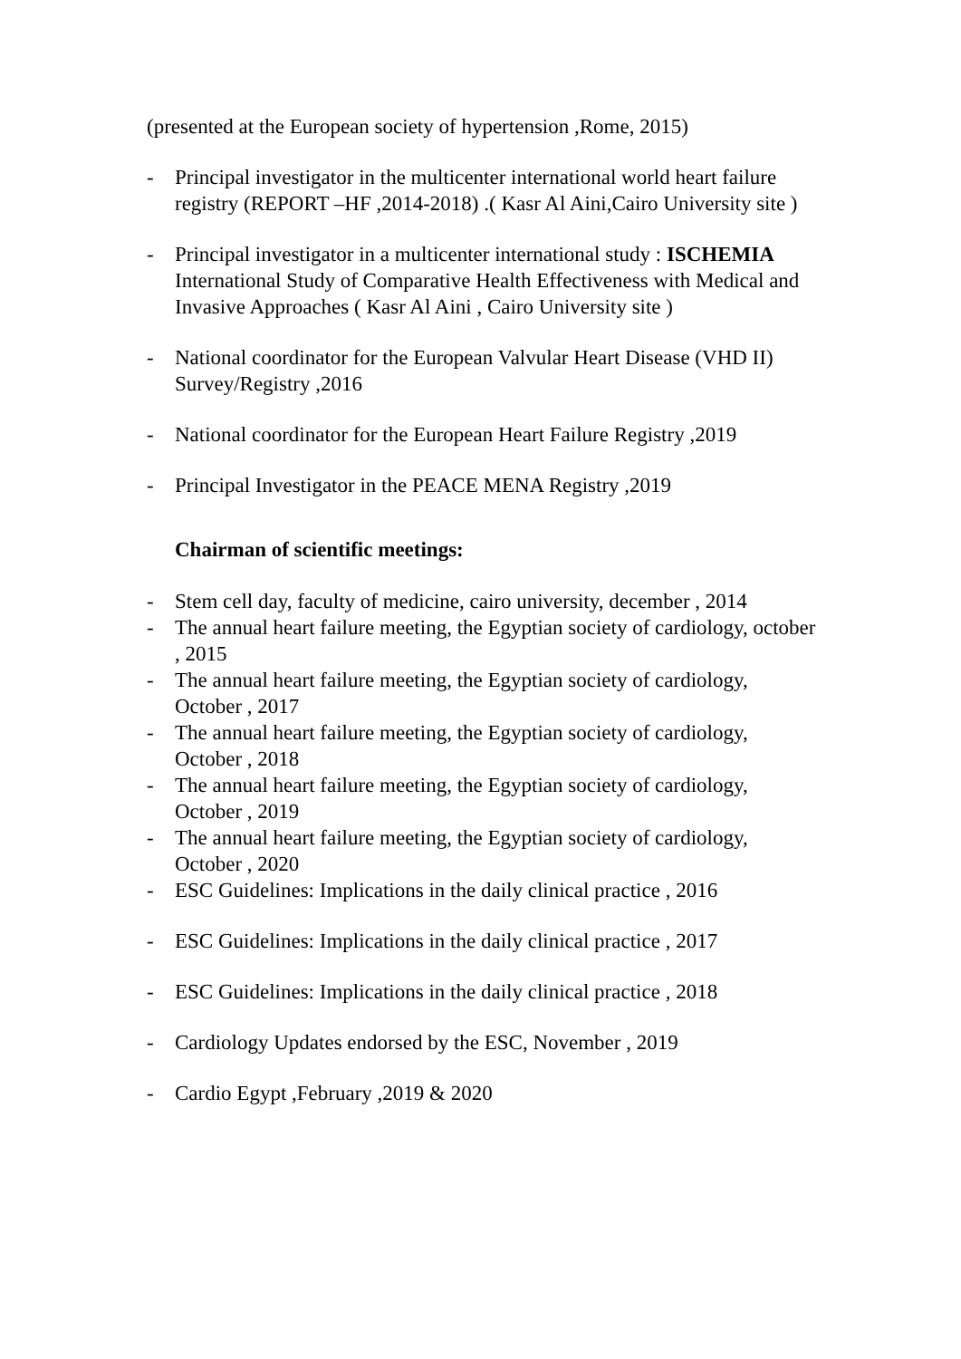(presented at the European society of hypertension ,Rome, 2015)
- Principal investigator in the multicenter international world heart failure registry (REPORT –HF ,2014-2018) .( Kasr Al Aini,Cairo University site )
- Principal investigator in a multicenter international study : ISCHEMIA International Study of Comparative Health Effectiveness with Medical and Invasive Approaches ( Kasr Al Aini , Cairo University site )
- National coordinator for the European Valvular Heart Disease (VHD II) Survey/Registry ,2016
- National coordinator for the European Heart Failure Registry ,2019
- Principal Investigator in the PEACE MENA Registry ,2019
Chairman of scientific meetings:
- Stem cell day, faculty of medicine, cairo university, december , 2014
- The annual heart failure meeting, the Egyptian society of cardiology, october , 2015
- The annual heart failure meeting, the Egyptian society of cardiology, October , 2017
- The annual heart failure meeting, the Egyptian society of cardiology, October , 2018
- The annual heart failure meeting, the Egyptian society of cardiology, October , 2019
- The annual heart failure meeting, the Egyptian society of cardiology, October , 2020
- ESC Guidelines: Implications in the daily clinical practice , 2016
- ESC Guidelines: Implications in the daily clinical practice , 2017
- ESC Guidelines: Implications in the daily clinical practice , 2018
- Cardiology Updates endorsed by the ESC, November , 2019
- Cardio Egypt ,February ,2019 & 2020